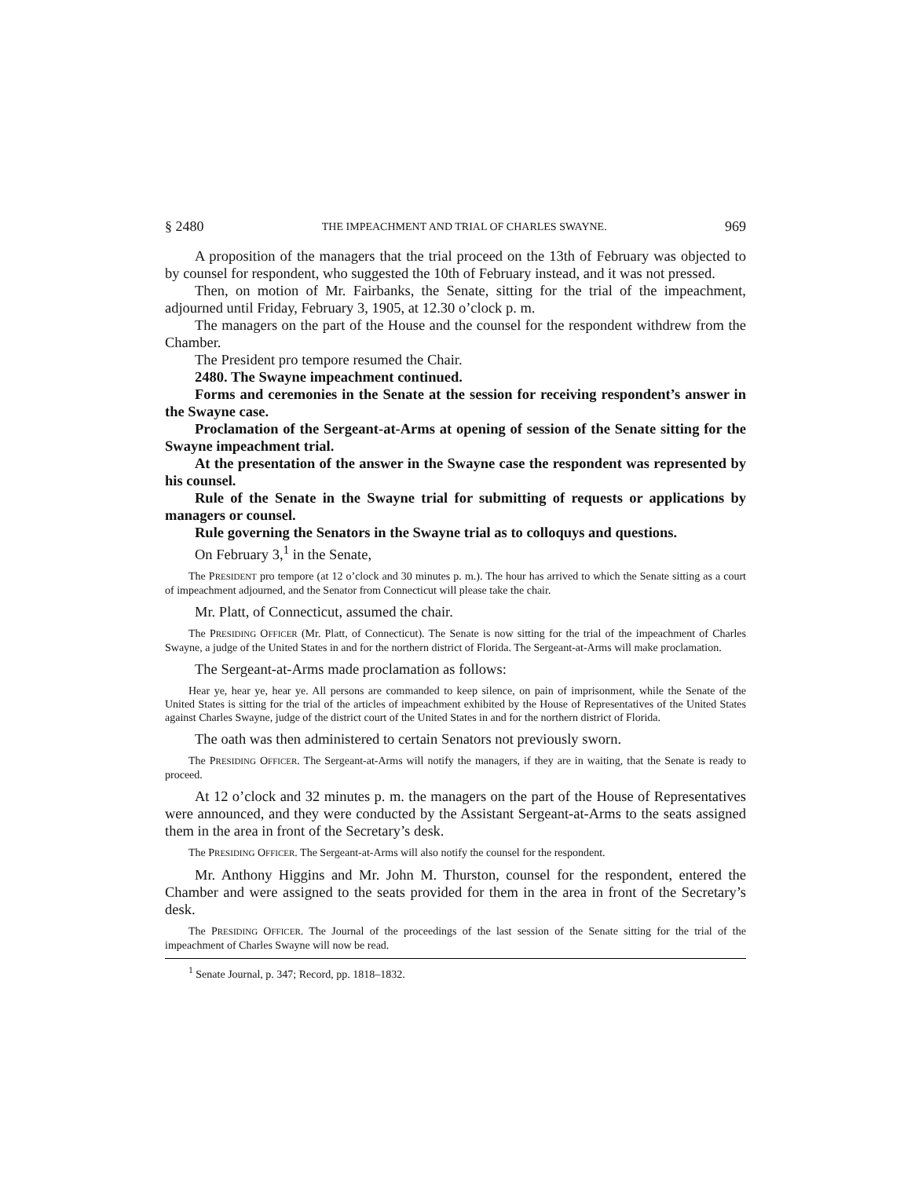§ 2480 THE IMPEACHMENT AND TRIAL OF CHARLES SWAYNE. 969
A proposition of the managers that the trial proceed on the 13th of February was objected to by counsel for respondent, who suggested the 10th of February instead, and it was not pressed.
Then, on motion of Mr. Fairbanks, the Senate, sitting for the trial of the impeachment, adjourned until Friday, February 3, 1905, at 12.30 o’clock p. m.
The managers on the part of the House and the counsel for the respondent withdrew from the Chamber.
The President pro tempore resumed the Chair.
2480. The Swayne impeachment continued.
Forms and ceremonies in the Senate at the session for receiving respondent’s answer in the Swayne case.
Proclamation of the Sergeant-at-Arms at opening of session of the Senate sitting for the Swayne impeachment trial.
At the presentation of the answer in the Swayne case the respondent was represented by his counsel.
Rule of the Senate in the Swayne trial for submitting of requests or applications by managers or counsel.
Rule governing the Senators in the Swayne trial as to colloquys and questions.
On February 3,<sup>1</sup> in the Senate,
The PRESIDENT pro tempore (at 12 o’clock and 30 minutes p. m.). The hour has arrived to which the Senate sitting as a court of impeachment adjourned, and the Senator from Connecticut will please take the chair.
Mr. Platt, of Connecticut, assumed the chair.
The PRESIDING OFFICER (Mr. Platt, of Connecticut). The Senate is now sitting for the trial of the impeachment of Charles Swayne, a judge of the United States in and for the northern district of Florida. The Sergeant-at-Arms will make proclamation.
The Sergeant-at-Arms made proclamation as follows:
Hear ye, hear ye, hear ye. All persons are commanded to keep silence, on pain of imprisonment, while the Senate of the United States is sitting for the trial of the articles of impeachment exhibited by the House of Representatives of the United States against Charles Swayne, judge of the district court of the United States in and for the northern district of Florida.
The oath was then administered to certain Senators not previously sworn.
The PRESIDING OFFICER. The Sergeant-at-Arms will notify the managers, if they are in waiting, that the Senate is ready to proceed.
At 12 o’clock and 32 minutes p. m. the managers on the part of the House of Representatives were announced, and they were conducted by the Assistant Sergeant-at-Arms to the seats assigned them in the area in front of the Secretary’s desk.
The PRESIDING OFFICER. The Sergeant-at-Arms will also notify the counsel for the respondent.
Mr. Anthony Higgins and Mr. John M. Thurston, counsel for the respondent, entered the Chamber and were assigned to the seats provided for them in the area in front of the Secretary’s desk.
The PRESIDING OFFICER. The Journal of the proceedings of the last session of the Senate sitting for the trial of the impeachment of Charles Swayne will now be read.
<sup>1</sup> Senate Journal, p. 347; Record, pp. 1818–1832.